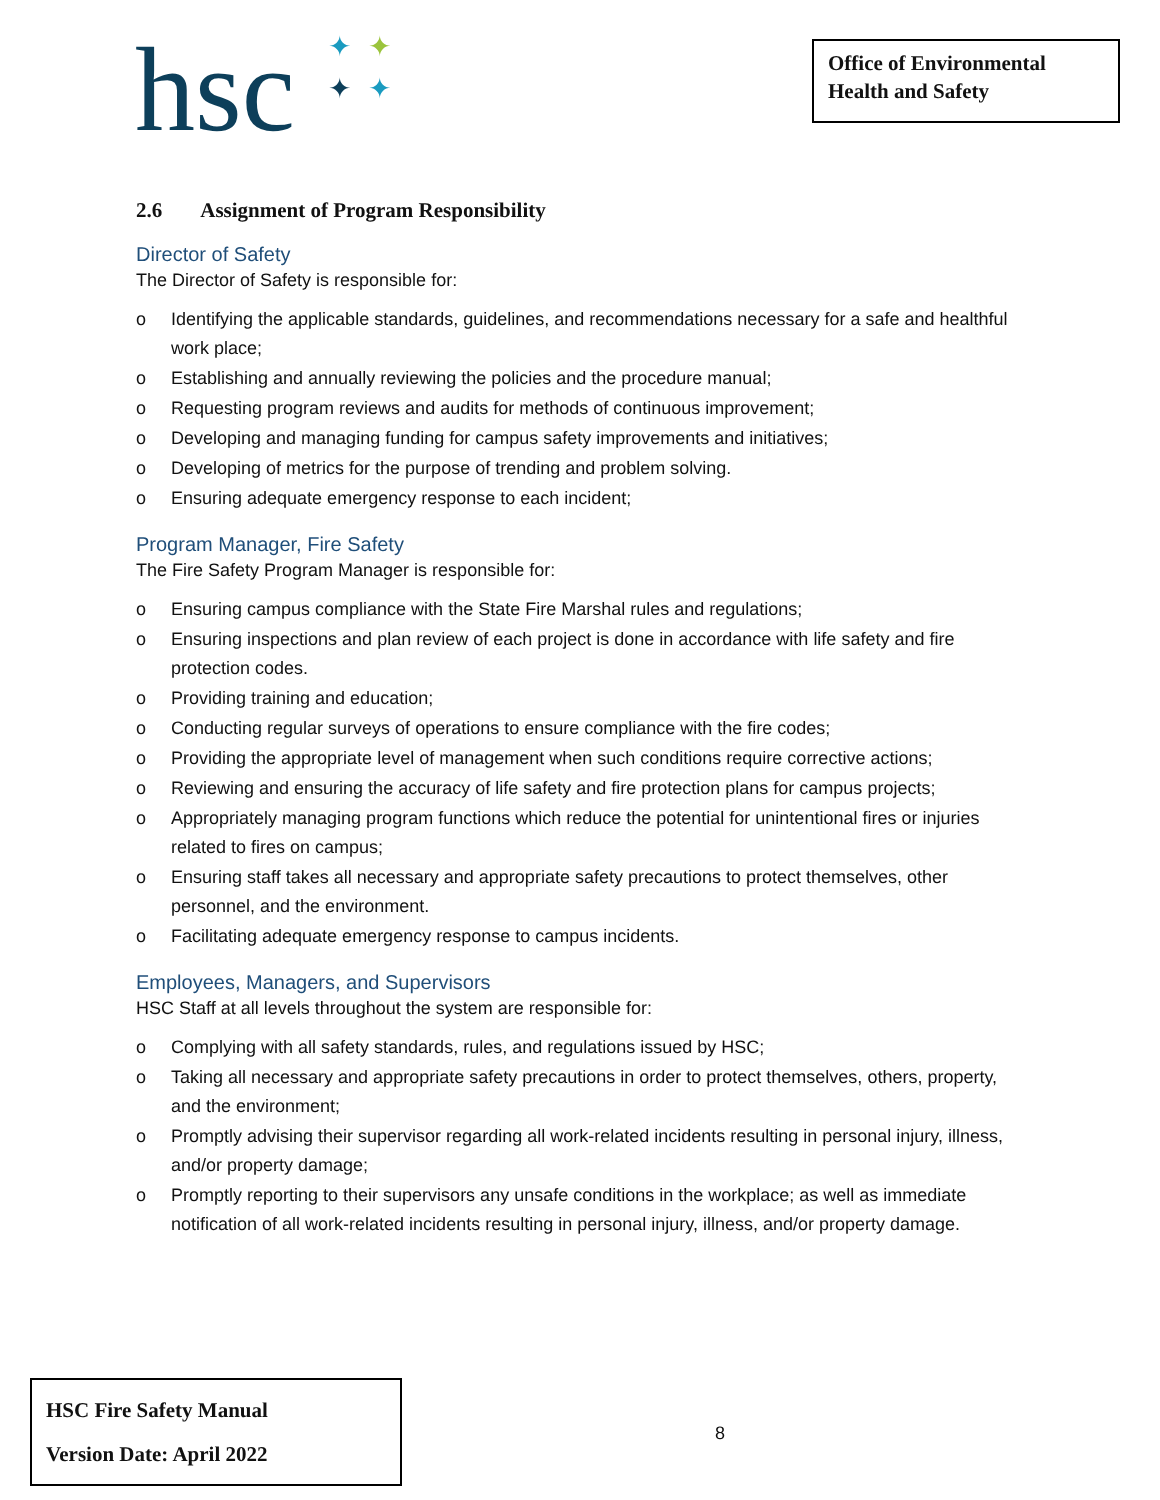hsc ✦ ✦
✦ ✦
Office of Environmental Health and Safety
2.6 Assignment of Program Responsibility
Director of Safety
The Director of Safety is responsible for:
o Identifying the applicable standards, guidelines, and recommendations necessary for a safe and healthful work place;
o Establishing and annually reviewing the policies and the procedure manual;
o Requesting program reviews and audits for methods of continuous improvement;
o Developing and managing funding for campus safety improvements and initiatives;
o Developing of metrics for the purpose of trending and problem solving.
o Ensuring adequate emergency response to each incident;
Program Manager, Fire Safety
The Fire Safety Program Manager is responsible for:
o Ensuring campus compliance with the State Fire Marshal rules and regulations;
o Ensuring inspections and plan review of each project is done in accordance with life safety and fire protection codes.
o Providing training and education;
o Conducting regular surveys of operations to ensure compliance with the fire codes;
o Providing the appropriate level of management when such conditions require corrective actions;
o Reviewing and ensuring the accuracy of life safety and fire protection plans for campus projects;
o Appropriately managing program functions which reduce the potential for unintentional fires or injuries related to fires on campus;
o Ensuring staff takes all necessary and appropriate safety precautions to protect themselves, other personnel, and the environment.
o Facilitating adequate emergency response to campus incidents.
Employees, Managers, and Supervisors
HSC Staff at all levels throughout the system are responsible for:
o Complying with all safety standards, rules, and regulations issued by HSC;
o Taking all necessary and appropriate safety precautions in order to protect themselves, others, property, and the environment;
o Promptly advising their supervisor regarding all work-related incidents resulting in personal injury, illness, and/or property damage;
o Promptly reporting to their supervisors any unsafe conditions in the workplace; as well as immediate notification of all work-related incidents resulting in personal injury, illness, and/or property damage.
HSC Fire Safety Manual
Version Date: April 2022
8